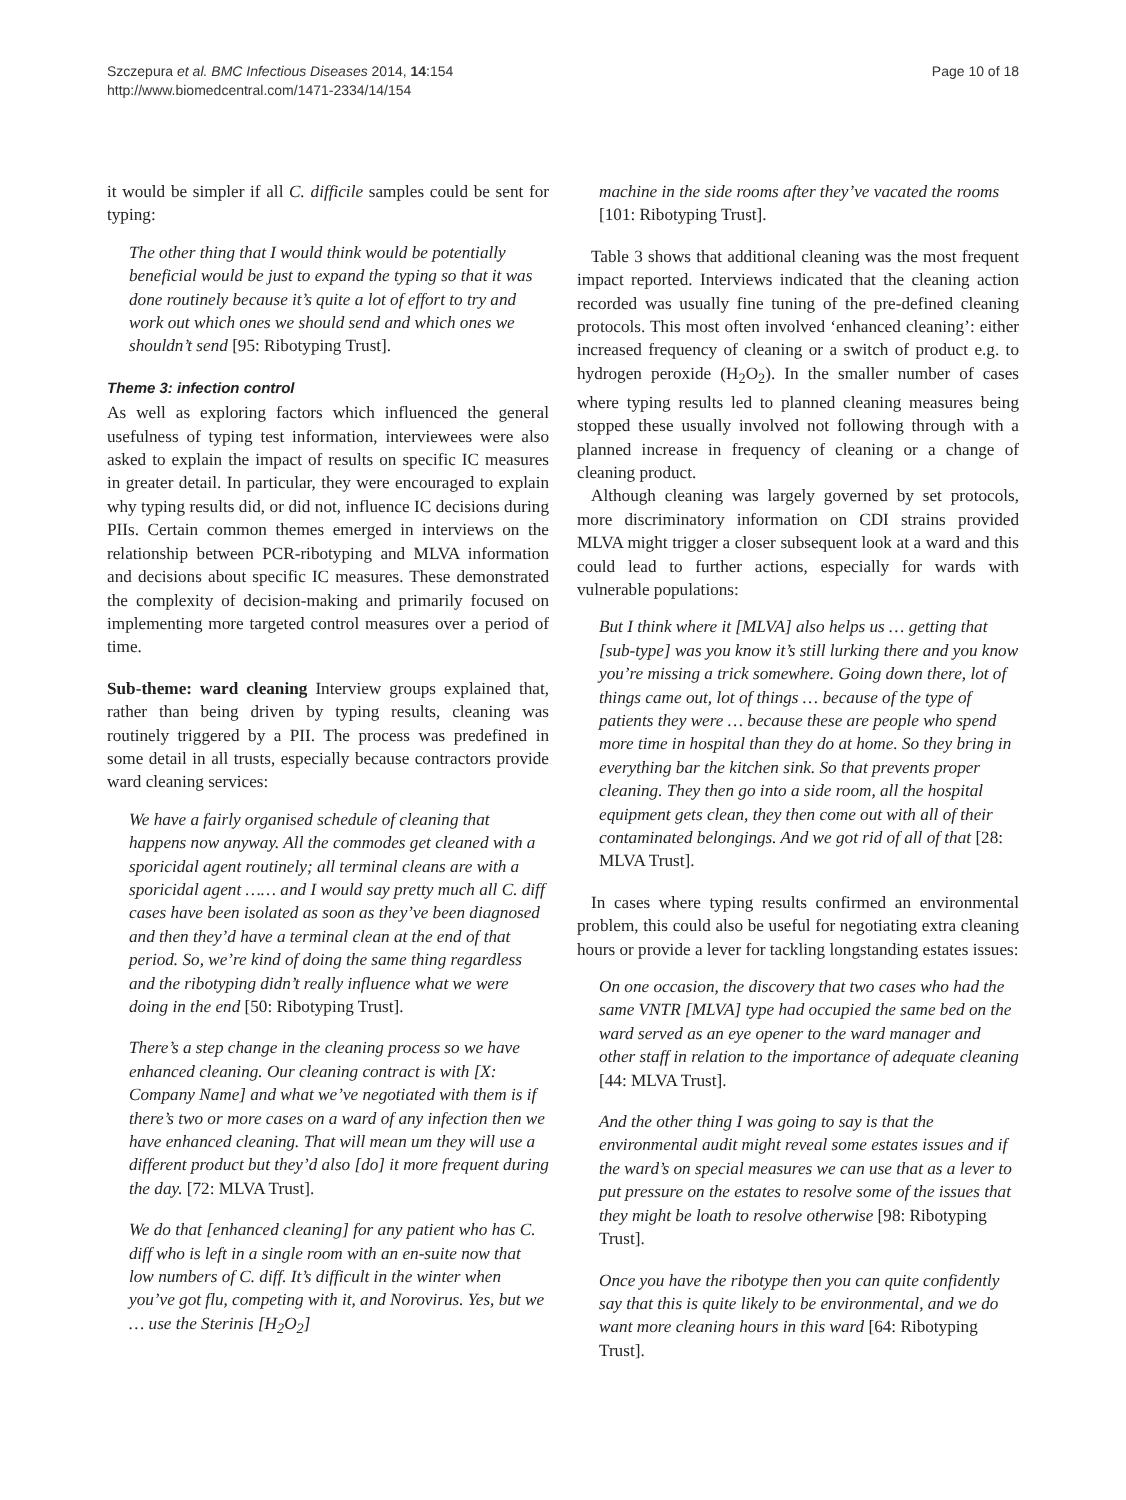Szczepura et al. BMC Infectious Diseases 2014, 14:154
http://www.biomedcentral.com/1471-2334/14/154
Page 10 of 18
it would be simpler if all C. difficile samples could be sent for typing:
The other thing that I would think would be potentially beneficial would be just to expand the typing so that it was done routinely because it’s quite a lot of effort to try and work out which ones we should send and which ones we shouldn’t send [95: Ribotyping Trust].
Theme 3: infection control
As well as exploring factors which influenced the general usefulness of typing test information, interviewees were also asked to explain the impact of results on specific IC measures in greater detail. In particular, they were encouraged to explain why typing results did, or did not, influence IC decisions during PIIs. Certain common themes emerged in interviews on the relationship between PCR-ribotyping and MLVA information and decisions about specific IC measures. These demonstrated the complexity of decision-making and primarily focused on implementing more targeted control measures over a period of time.
Sub-theme: ward cleaning Interview groups explained that, rather than being driven by typing results, cleaning was routinely triggered by a PII. The process was predefined in some detail in all trusts, especially because contractors provide ward cleaning services:
We have a fairly organised schedule of cleaning that happens now anyway. All the commodes get cleaned with a sporicidal agent routinely; all terminal cleans are with a sporicidal agent …… and I would say pretty much all C. diff cases have been isolated as soon as they’ve been diagnosed and then they’d have a terminal clean at the end of that period. So, we’re kind of doing the same thing regardless and the ribotyping didn’t really influence what we were doing in the end [50: Ribotyping Trust].
There’s a step change in the cleaning process so we have enhanced cleaning. Our cleaning contract is with [X: Company Name] and what we’ve negotiated with them is if there’s two or more cases on a ward of any infection then we have enhanced cleaning. That will mean um they will use a different product but they’d also [do] it more frequent during the day. [72: MLVA Trust].
We do that [enhanced cleaning] for any patient who has C. diff who is left in a single room with an en-suite now that low numbers of C. diff. It’s difficult in the winter when you’ve got flu, competing with it, and Norovirus. Yes, but we … use the Sterinis [H<sub>2</sub>O<sub>2</sub>]
machine in the side rooms after they’ve vacated the rooms [101: Ribotyping Trust].
Table 3 shows that additional cleaning was the most frequent impact reported. Interviews indicated that the cleaning action recorded was usually fine tuning of the pre-defined cleaning protocols. This most often involved ‘enhanced cleaning’: either increased frequency of cleaning or a switch of product e.g. to hydrogen peroxide (H<sub>2</sub>O<sub>2</sub>). In the smaller number of cases where typing results led to planned cleaning measures being stopped these usually involved not following through with a planned increase in frequency of cleaning or a change of cleaning product.
Although cleaning was largely governed by set protocols, more discriminatory information on CDI strains provided MLVA might trigger a closer subsequent look at a ward and this could lead to further actions, especially for wards with vulnerable populations:
But I think where it [MLVA] also helps us … getting that [sub-type] was you know it’s still lurking there and you know you’re missing a trick somewhere. Going down there, lot of things came out, lot of things … because of the type of patients they were … because these are people who spend more time in hospital than they do at home. So they bring in everything bar the kitchen sink. So that prevents proper cleaning. They then go into a side room, all the hospital equipment gets clean, they then come out with all of their contaminated belongings. And we got rid of all of that [28: MLVA Trust].
In cases where typing results confirmed an environmental problem, this could also be useful for negotiating extra cleaning hours or provide a lever for tackling longstanding estates issues:
On one occasion, the discovery that two cases who had the same VNTR [MLVA] type had occupied the same bed on the ward served as an eye opener to the ward manager and other staff in relation to the importance of adequate cleaning [44: MLVA Trust].
And the other thing I was going to say is that the environmental audit might reveal some estates issues and if the ward’s on special measures we can use that as a lever to put pressure on the estates to resolve some of the issues that they might be loath to resolve otherwise [98: Ribotyping Trust].
Once you have the ribotype then you can quite confidently say that this is quite likely to be environmental, and we do want more cleaning hours in this ward [64: Ribotyping Trust].